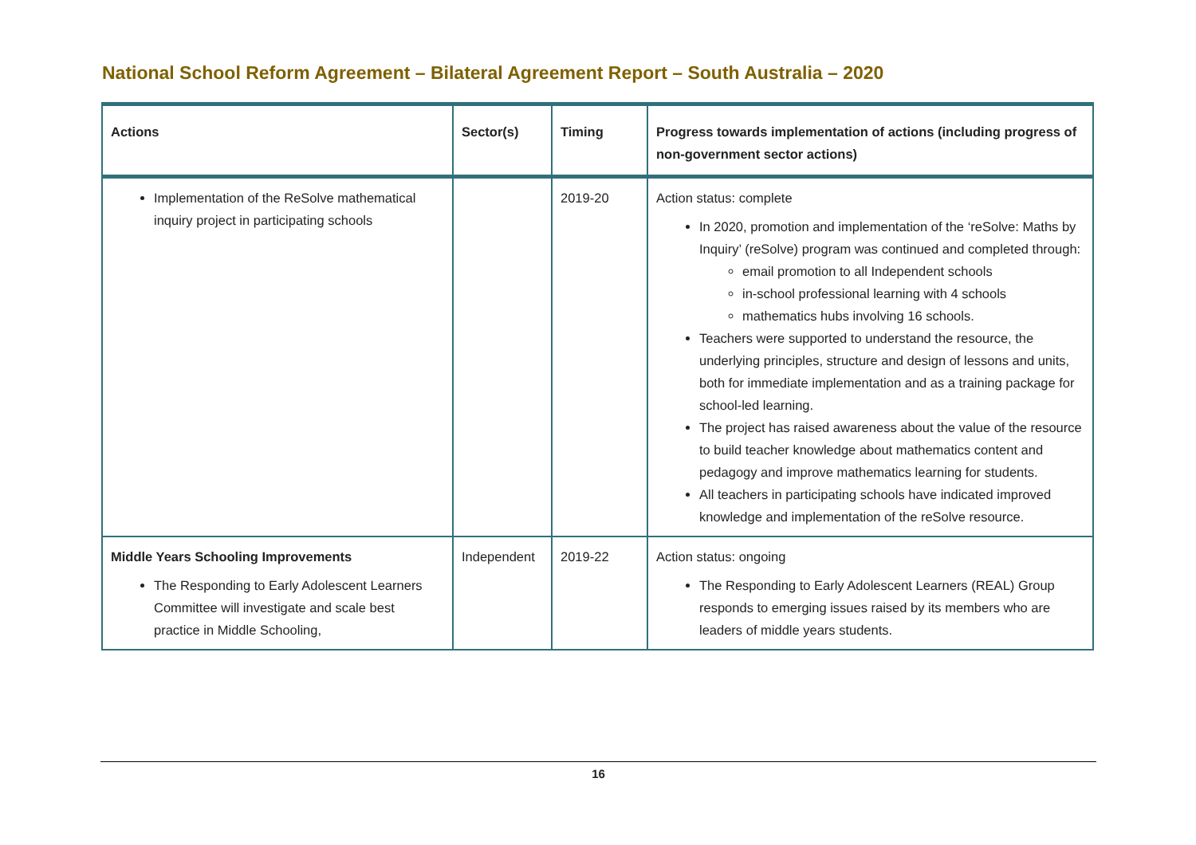National School Reform Agreement – Bilateral Agreement Report – South Australia – 2020
| Actions | Sector(s) | Timing | Progress towards implementation of actions (including progress of non-government sector actions) |
| --- | --- | --- | --- |
| Implementation of the ReSolve mathematical inquiry project in participating schools | | 2019-20 | Action status: complete In 2020, promotion and implementation of the ‘reSolve: Maths by Inquiry’ (reSolve) program was continued and completed through: email promotion to all Independent schools in-school professional learning with 4 schools mathematics hubs involving 16 schools. Teachers were supported to understand the resource, the underlying principles, structure and design of lessons and units, both for immediate implementation and as a training package for school-led learning. The project has raised awareness about the value of the resource to build teacher knowledge about mathematics content and pedagogy and improve mathematics learning for students. All teachers in participating schools have indicated improved knowledge and implementation of the reSolve resource. |
| Middle Years Schooling Improvements The Responding to Early Adolescent Learners Committee will investigate and scale best practice in Middle Schooling, | Independent | 2019-22 | Action status: ongoing The Responding to Early Adolescent Learners (REAL) Group responds to emerging issues raised by its members who are leaders of middle years students. |
16